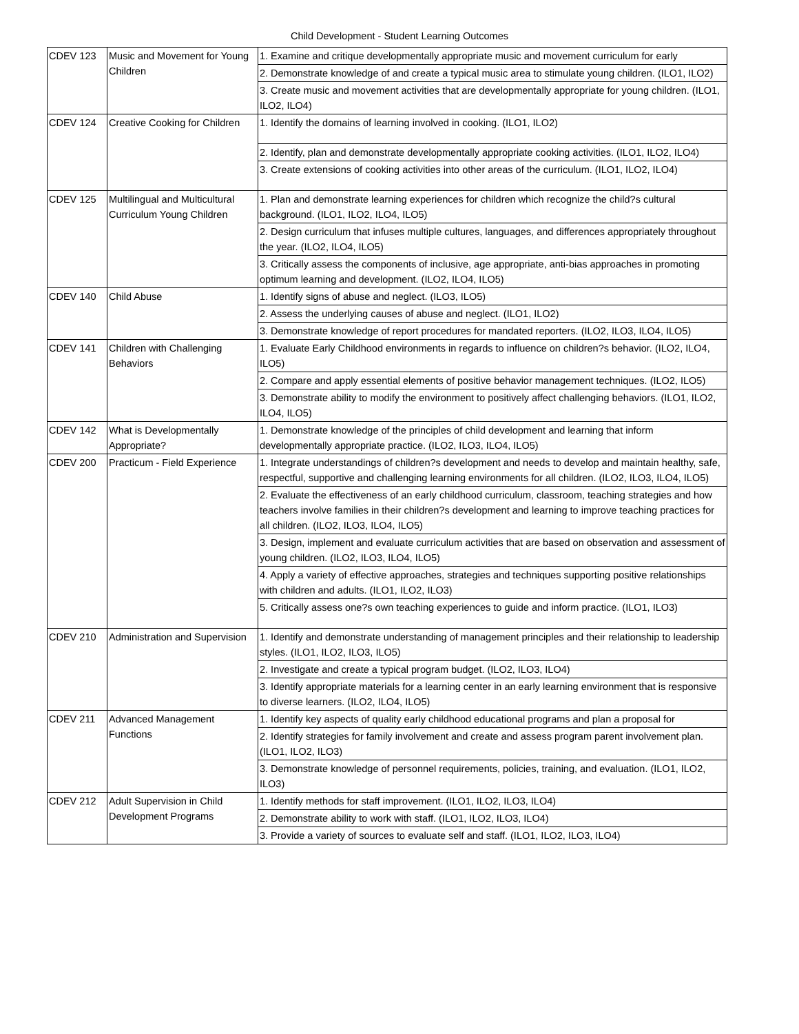Child Development - Student Learning Outcomes
| CDEV 123 | Music and Movement for Young Children | 1. Examine and critique developmentally appropriate music and movement curriculum for early |
| | | 2. Demonstrate knowledge of and create a typical music area to stimulate young children. (ILO1, ILO2) |
| | | 3. Create music and movement activities that are developmentally appropriate for young children. (ILO1, ILO2, ILO4) |
| CDEV 124 | Creative Cooking for Children | 1. Identify the domains of learning involved in cooking. (ILO1, ILO2) |
| | | 2. Identify, plan and demonstrate developmentally appropriate cooking activities. (ILO1, ILO2, ILO4) |
| | | 3. Create extensions of cooking activities into other areas of the curriculum. (ILO1, ILO2, ILO4) |
| CDEV 125 | Multilingual and Multicultural Curriculum Young Children | 1. Plan and demonstrate learning experiences for children which recognize the child?s cultural background. (ILO1, ILO2, ILO4, ILO5) |
| | | 2. Design curriculum that infuses multiple cultures, languages, and differences appropriately throughout the year. (ILO2, ILO4, ILO5) |
| | | 3. Critically assess the components of inclusive, age appropriate, anti-bias approaches in promoting optimum learning and development. (ILO2, ILO4, ILO5) |
| CDEV 140 | Child Abuse | 1. Identify signs of abuse and neglect. (ILO3, ILO5) |
| | | 2. Assess the underlying causes of abuse and neglect. (ILO1, ILO2) |
| | | 3. Demonstrate knowledge of report procedures for mandated reporters. (ILO2, ILO3, ILO4, ILO5) |
| CDEV 141 | Children with Challenging Behaviors | 1. Evaluate Early Childhood environments in regards to influence on children?s behavior. (ILO2, ILO4, ILO5) |
| | | 2. Compare and apply essential elements of positive behavior management techniques. (ILO2, ILO5) |
| | | 3. Demonstrate ability to modify the environment to positively affect challenging behaviors. (ILO1, ILO2, ILO4, ILO5) |
| CDEV 142 | What is Developmentally Appropriate? | 1. Demonstrate knowledge of the principles of child development and learning that inform developmentally appropriate practice. (ILO2, ILO3, ILO4, ILO5) |
| CDEV 200 | Practicum - Field Experience | 1. Integrate understandings of children?s development and needs to develop and maintain healthy, safe, respectful, supportive and challenging learning environments for all children. (ILO2, ILO3, ILO4, ILO5) |
| | | 2. Evaluate the effectiveness of an early childhood curriculum, classroom, teaching strategies and how teachers involve families in their children?s development and learning to improve teaching practices for all children. (ILO2, ILO3, ILO4, ILO5) |
| | | 3. Design, implement and evaluate curriculum activities that are based on observation and assessment of young children. (ILO2, ILO3, ILO4, ILO5) |
| | | 4. Apply a variety of effective approaches, strategies and techniques supporting positive relationships with children and adults. (ILO1, ILO2, ILO3) |
| | | 5. Critically assess one?s own teaching experiences to guide and inform practice. (ILO1, ILO3) |
| CDEV 210 | Administration and Supervision | 1. Identify and demonstrate understanding of management principles and their relationship to leadership styles. (ILO1, ILO2, ILO3, ILO5) |
| | | 2. Investigate and create a typical program budget. (ILO2, ILO3, ILO4) |
| | | 3. Identify appropriate materials for a learning center in an early learning environment that is responsive to diverse learners. (ILO2, ILO4, ILO5) |
| CDEV 211 | Advanced Management Functions | 1. Identify key aspects of quality early childhood educational programs and plan a proposal for |
| | | 2. Identify strategies for family involvement and create and assess program parent involvement plan. (ILO1, ILO2, ILO3) |
| | | 3. Demonstrate knowledge of personnel requirements, policies, training, and evaluation. (ILO1, ILO2, ILO3) |
| CDEV 212 | Adult Supervision in Child Development Programs | 1. Identify methods for staff improvement. (ILO1, ILO2, ILO3, ILO4) |
| | | 2. Demonstrate ability to work with staff. (ILO1, ILO2, ILO3, ILO4) |
| | | 3. Provide a variety of sources to evaluate self and staff. (ILO1, ILO2, ILO3, ILO4) |